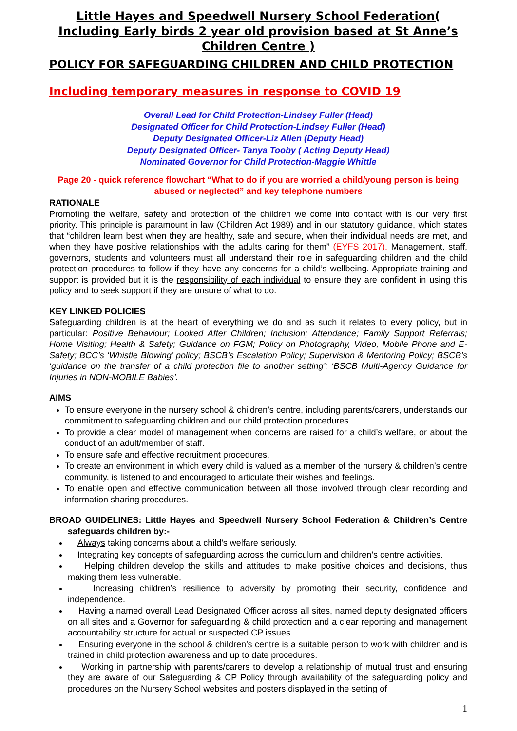Little Hayes and Speedwell Nursery School Federation( Including Early birds 2 year old provision based at St Anne’s Children Centre )
POLICY FOR SAFEGUARDING CHILDREN AND CHILD PROTECTION
Including temporary measures in response to COVID 19
Overall Lead for Child Protection-Lindsey Fuller (Head)
Designated Officer for Child Protection-Lindsey Fuller (Head)
Deputy Designated Officer-Liz Allen (Deputy Head)
Deputy Designated Officer- Tanya Tooby ( Acting Deputy Head)
Nominated Governor for Child Protection-Maggie Whittle
Page 20 - quick reference flowchart “What to do if you are worried a child/young person is being abused or neglected” and key telephone numbers
RATIONALE
Promoting the welfare, safety and protection of the children we come into contact with is our very first priority. This principle is paramount in law (Children Act 1989) and in our statutory guidance, which states that “children learn best when they are healthy, safe and secure, when their individual needs are met, and when they have positive relationships with the adults caring for them” (EYFS 2017). Management, staff, governors, students and volunteers must all understand their role in safeguarding children and the child protection procedures to follow if they have any concerns for a child’s wellbeing. Appropriate training and support is provided but it is the responsibility of each individual to ensure they are confident in using this policy and to seek support if they are unsure of what to do.
KEY LINKED POLICIES
Safeguarding children is at the heart of everything we do and as such it relates to every policy, but in particular: Positive Behaviour; Looked After Children; Inclusion; Attendance; Family Support Referrals; Home Visiting; Health & Safety; Guidance on FGM; Policy on Photography, Video, Mobile Phone and E-Safety; BCC’s ‘Whistle Blowing’ policy; BSCB’s Escalation Policy; Supervision & Mentoring Policy; BSCB’s ‘guidance on the transfer of a child protection file to another setting’; ‘BSCB Multi-Agency Guidance for Injuries in NON-MOBILE Babies’.
AIMS
To ensure everyone in the nursery school & children’s centre, including parents/carers, understands our commitment to safeguarding children and our child protection procedures.
To provide a clear model of management when concerns are raised for a child’s welfare, or about the conduct of an adult/member of staff.
To ensure safe and effective recruitment procedures.
To create an environment in which every child is valued as a member of the nursery & children’s centre community, is listened to and encouraged to articulate their wishes and feelings.
To enable open and effective communication between all those involved through clear recording and information sharing procedures.
BROAD GUIDELINES: Little Hayes and Speedwell Nursery School Federation & Children’s Centre safeguards children by:-
Always taking concerns about a child’s welfare seriously.
Integrating key concepts of safeguarding across the curriculum and children’s centre activities.
Helping children develop the skills and attitudes to make positive choices and decisions, thus making them less vulnerable.
Increasing children’s resilience to adversity by promoting their security, confidence and independence.
Having a named overall Lead Designated Officer across all sites, named deputy designated officers on all sites and a Governor for safeguarding & child protection and a clear reporting and management accountability structure for actual or suspected CP issues.
Ensuring everyone in the school & children’s centre is a suitable person to work with children and is trained in child protection awareness and up to date procedures.
Working in partnership with parents/carers to develop a relationship of mutual trust and ensuring they are aware of our Safeguarding & CP Policy through availability of the safeguarding policy and procedures on the Nursery School websites and posters displayed in the setting of
1